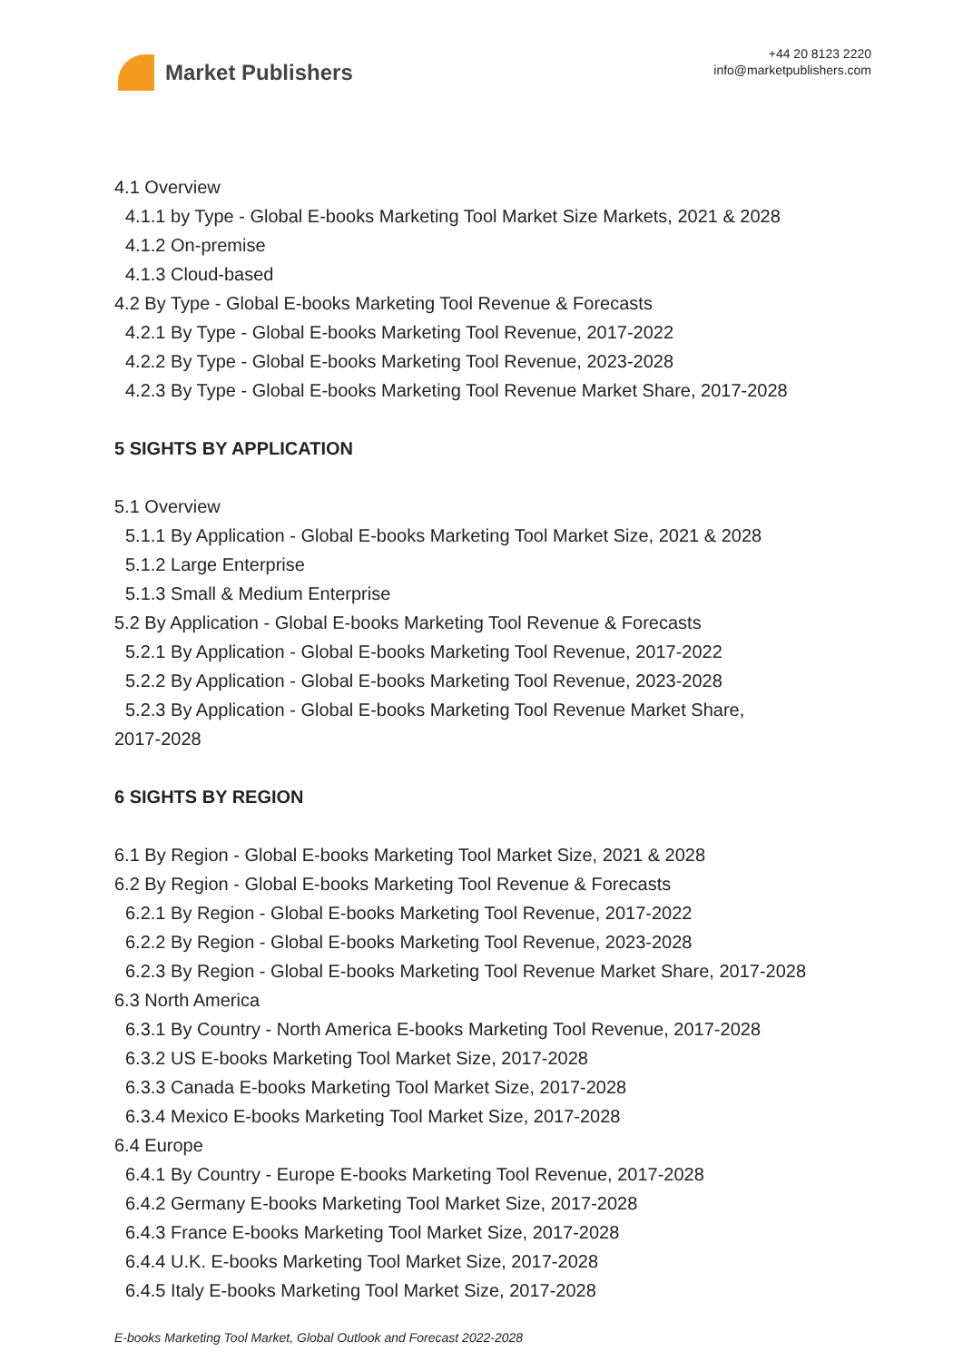Market Publishers
+44 20 8123 2220
info@marketpublishers.com
4.1 Overview
4.1.1 by Type - Global E-books Marketing Tool Market Size Markets, 2021 & 2028
4.1.2 On-premise
4.1.3 Cloud-based
4.2 By Type - Global E-books Marketing Tool Revenue & Forecasts
4.2.1 By Type - Global E-books Marketing Tool Revenue, 2017-2022
4.2.2 By Type - Global E-books Marketing Tool Revenue, 2023-2028
4.2.3 By Type - Global E-books Marketing Tool Revenue Market Share, 2017-2028
5 SIGHTS BY APPLICATION
5.1 Overview
5.1.1 By Application - Global E-books Marketing Tool Market Size, 2021 & 2028
5.1.2 Large Enterprise
5.1.3 Small & Medium Enterprise
5.2 By Application - Global E-books Marketing Tool Revenue & Forecasts
5.2.1 By Application - Global E-books Marketing Tool Revenue, 2017-2022
5.2.2 By Application - Global E-books Marketing Tool Revenue, 2023-2028
5.2.3 By Application - Global E-books Marketing Tool Revenue Market Share,
2017-2028
6 SIGHTS BY REGION
6.1 By Region - Global E-books Marketing Tool Market Size, 2021 & 2028
6.2 By Region - Global E-books Marketing Tool Revenue & Forecasts
6.2.1 By Region - Global E-books Marketing Tool Revenue, 2017-2022
6.2.2 By Region - Global E-books Marketing Tool Revenue, 2023-2028
6.2.3 By Region - Global E-books Marketing Tool Revenue Market Share, 2017-2028
6.3 North America
6.3.1 By Country - North America E-books Marketing Tool Revenue, 2017-2028
6.3.2 US E-books Marketing Tool Market Size, 2017-2028
6.3.3 Canada E-books Marketing Tool Market Size, 2017-2028
6.3.4 Mexico E-books Marketing Tool Market Size, 2017-2028
6.4 Europe
6.4.1 By Country - Europe E-books Marketing Tool Revenue, 2017-2028
6.4.2 Germany E-books Marketing Tool Market Size, 2017-2028
6.4.3 France E-books Marketing Tool Market Size, 2017-2028
6.4.4 U.K. E-books Marketing Tool Market Size, 2017-2028
6.4.5 Italy E-books Marketing Tool Market Size, 2017-2028
E-books Marketing Tool Market, Global Outlook and Forecast 2022-2028